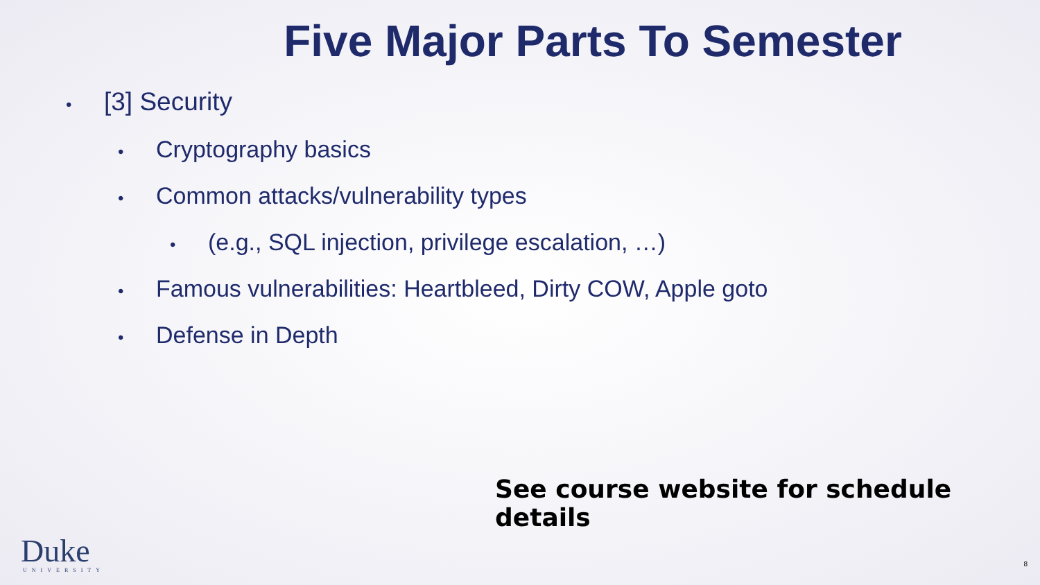Five Major Parts To Semester
• [3] Security
• Cryptography basics
• Common attacks/vulnerability types
• (e.g., SQL injection, privilege escalation, …)
• Famous vulnerabilities: Heartbleed, Dirty COW, Apple goto
• Defense in Depth
See course website for schedule details
Duke
UNIVERSITY
8